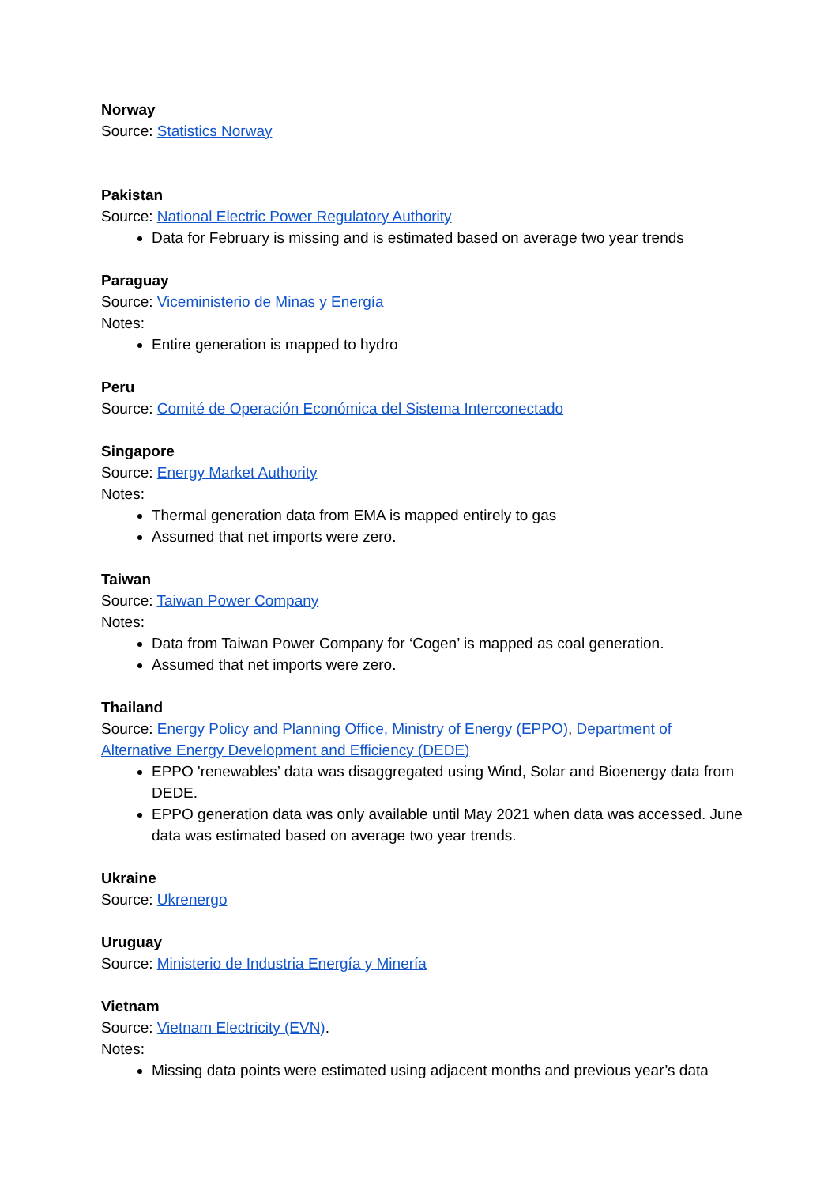Norway
Source: Statistics Norway
Pakistan
Source: National Electric Power Regulatory Authority
Data for February is missing and is estimated based on average two year trends
Paraguay
Source: Viceministerio de Minas y Energía
Notes:
Entire generation is mapped to hydro
Peru
Source: Comité de Operación Económica del Sistema Interconectado
Singapore
Source: Energy Market Authority
Notes:
Thermal generation data from EMA is mapped entirely to gas
Assumed that net imports were zero.
Taiwan
Source: Taiwan Power Company
Notes:
Data from Taiwan Power Company for ‘Cogen’ is mapped as coal generation.
Assumed that net imports were zero.
Thailand
Source: Energy Policy and Planning Office, Ministry of Energy (EPPO), Department of Alternative Energy Development and Efficiency (DEDE)
EPPO 'renewables’ data was disaggregated using Wind, Solar and Bioenergy data from DEDE.
EPPO generation data was only available until May 2021 when data was accessed. June data was estimated based on average two year trends.
Ukraine
Source: Ukrenergo
Uruguay
Source: Ministerio de Industria Energía y Minería
Vietnam
Source: Vietnam Electricity (EVN).
Notes:
Missing data points were estimated using adjacent months and previous year’s data